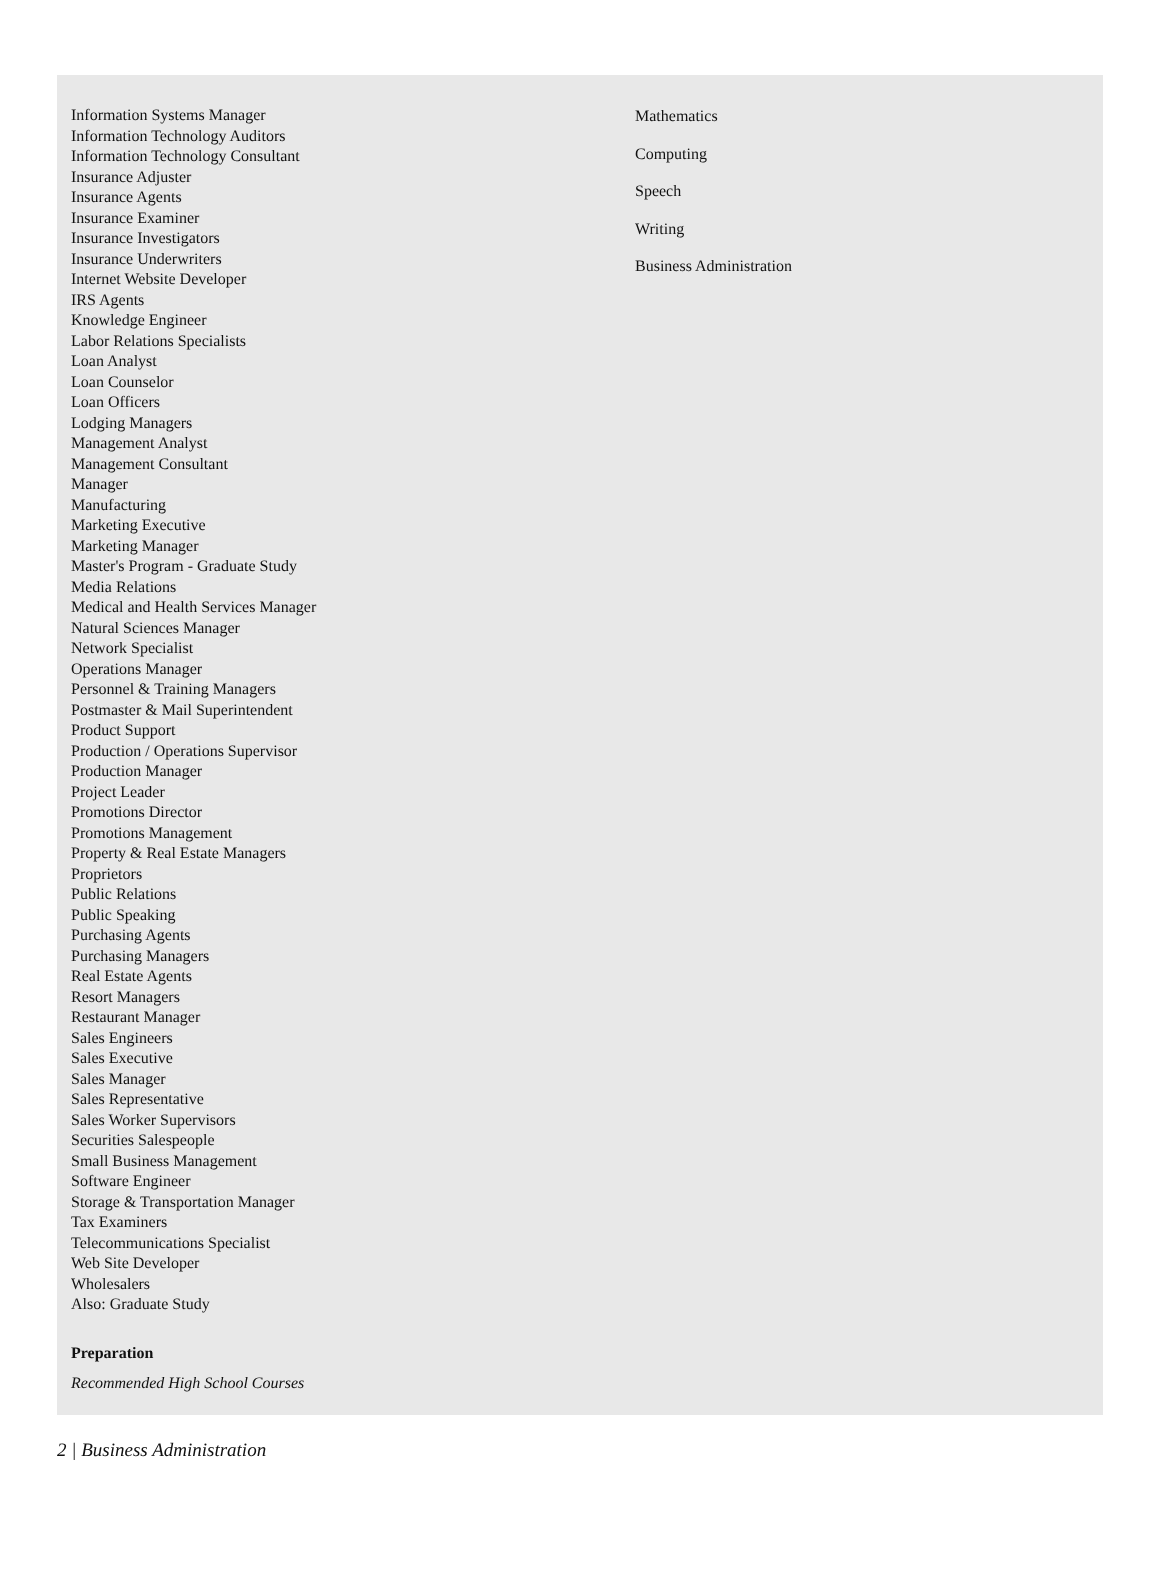Information Systems Manager
Information Technology Auditors
Information Technology Consultant
Insurance Adjuster
Insurance Agents
Insurance Examiner
Insurance Investigators
Insurance Underwriters
Internet Website Developer
IRS Agents
Knowledge Engineer
Labor Relations Specialists
Loan Analyst
Loan Counselor
Loan Officers
Lodging Managers
Management Analyst
Management Consultant
Manager
Manufacturing
Marketing Executive
Marketing Manager
Master's Program - Graduate Study
Media Relations
Medical and Health Services Manager
Natural Sciences Manager
Network Specialist
Operations Manager
Personnel & Training Managers
Postmaster & Mail Superintendent
Product Support
Production / Operations Supervisor
Production Manager
Project Leader
Promotions Director
Promotions Management
Property & Real Estate Managers
Proprietors
Public Relations
Public Speaking
Purchasing Agents
Purchasing Managers
Real Estate Agents
Resort Managers
Restaurant Manager
Sales Engineers
Sales Executive
Sales Manager
Sales Representative
Sales Worker Supervisors
Securities Salespeople
Small Business Management
Software Engineer
Storage & Transportation Manager
Tax Examiners
Telecommunications Specialist
Web Site Developer
Wholesalers
Also: Graduate Study
Preparation
Recommended High School Courses
Mathematics
Computing
Speech
Writing
Business Administration
2 | Business Administration